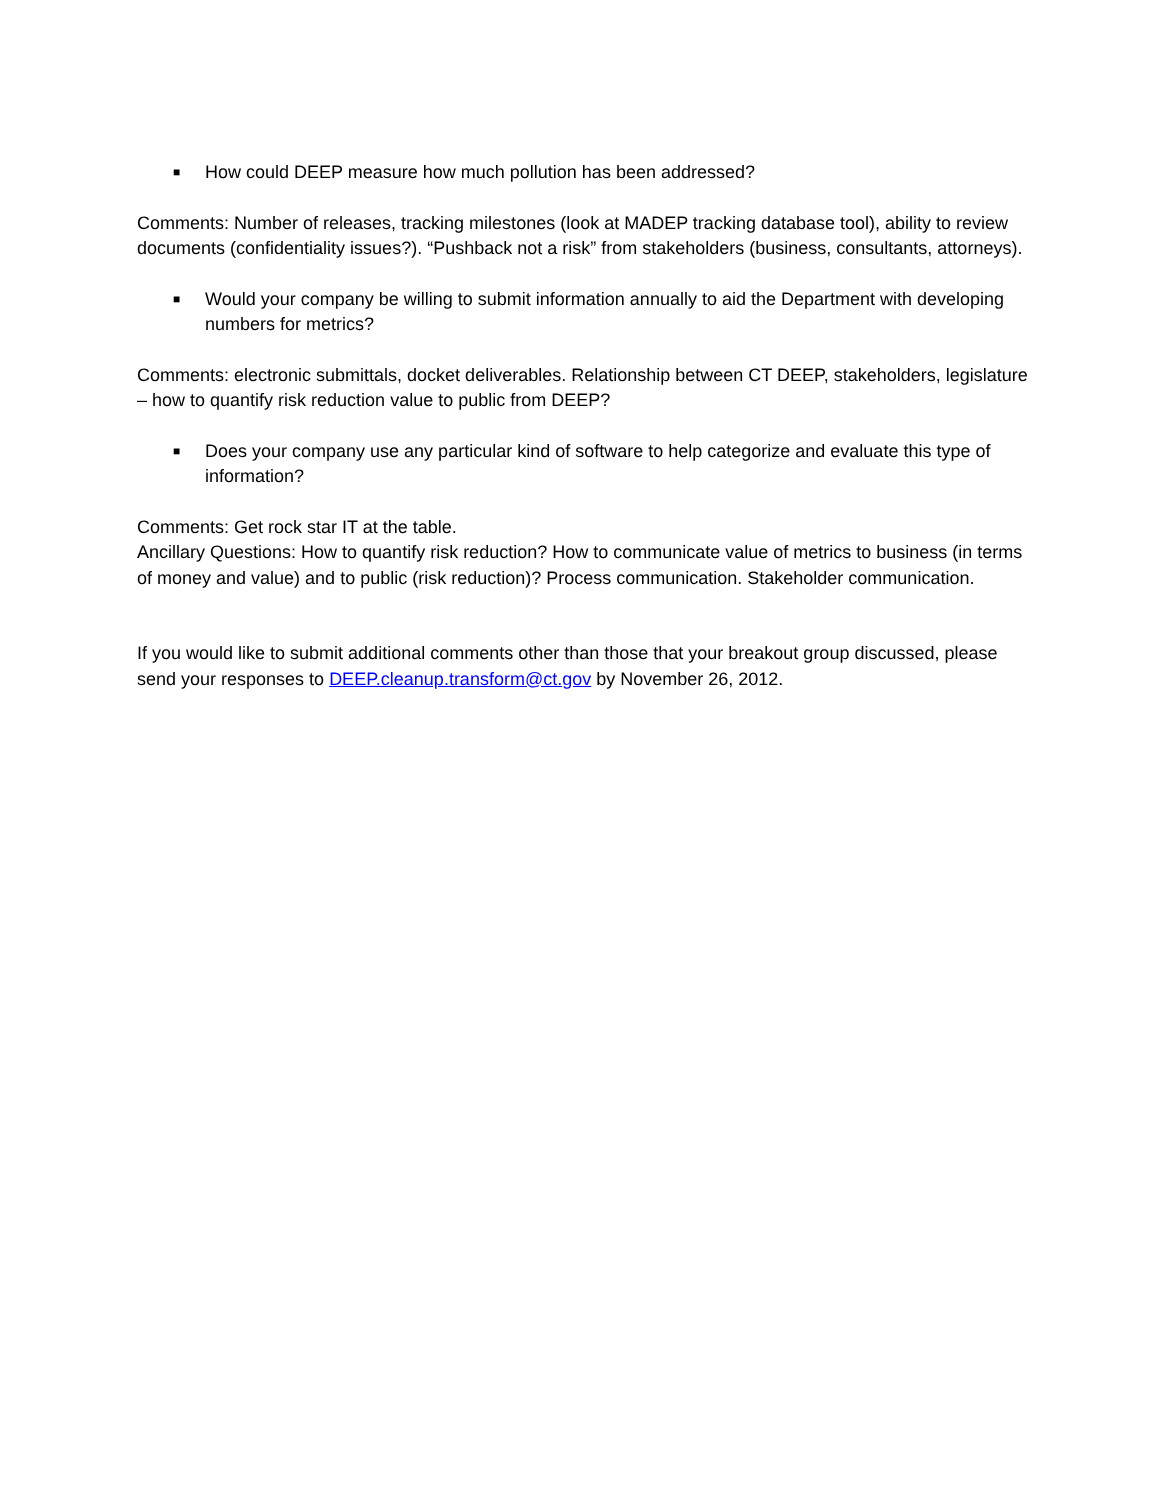■ How could DEEP measure how much pollution has been addressed?
Comments: Number of releases, tracking milestones (look at MADEP tracking database tool), ability to review documents (confidentiality issues?). “Pushback not a risk” from stakeholders (business, consultants, attorneys).
■ Would your company be willing to submit information annually to aid the Department with developing numbers for metrics?
Comments: electronic submittals, docket deliverables. Relationship between CT DEEP, stakeholders, legislature – how to quantify risk reduction value to public from DEEP?
■ Does your company use any particular kind of software to help categorize and evaluate this type of information?
Comments: Get rock star IT at the table.
Ancillary Questions: How to quantify risk reduction? How to communicate value of metrics to business (in terms of money and value) and to public (risk reduction)? Process communication. Stakeholder communication.
If you would like to submit additional comments other than those that your breakout group discussed, please send your responses to DEEP.cleanup.transform@ct.gov by November 26, 2012.